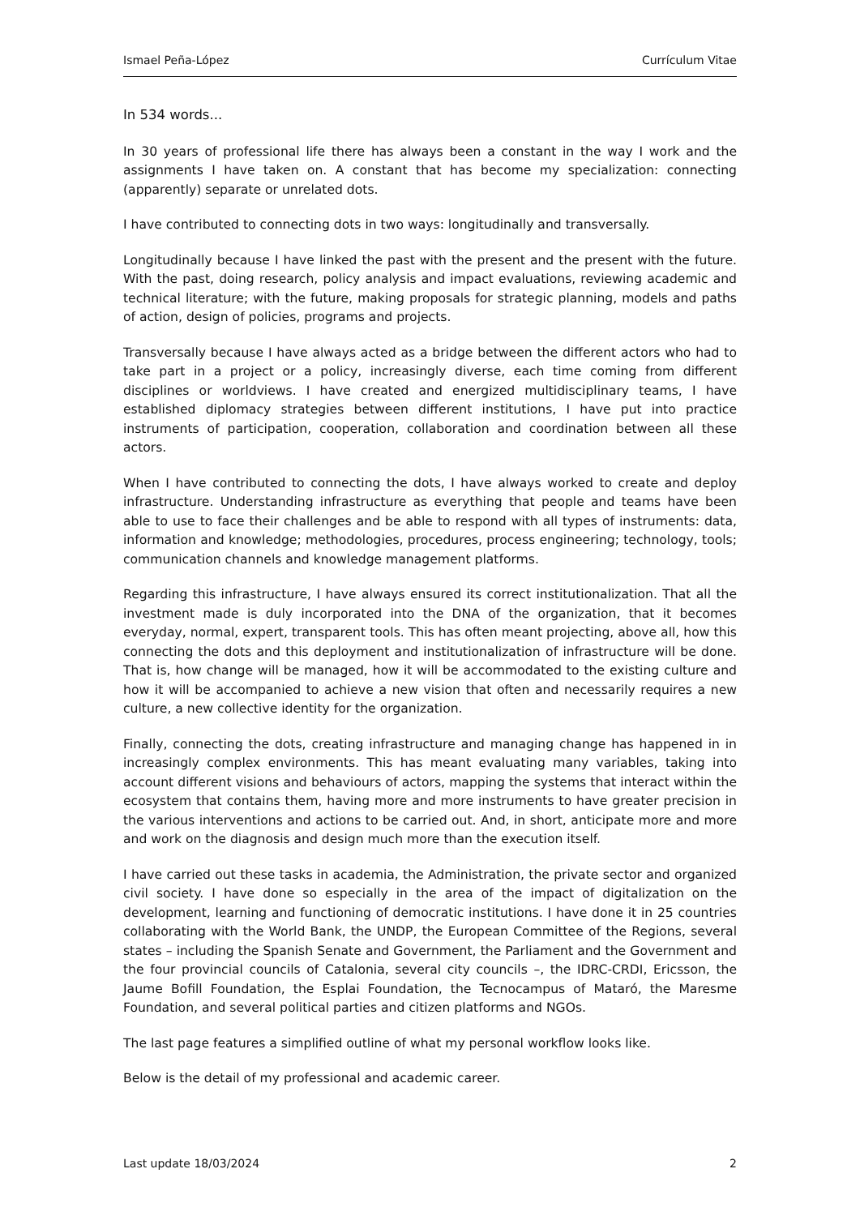Ismael Peña-López Currículum Vitae
In 534 words...
In 30 years of professional life there has always been a constant in the way I work and the assignments I have taken on. A constant that has become my specialization: connecting (apparently) separate or unrelated dots.
I have contributed to connecting dots in two ways: longitudinally and transversally.
Longitudinally because I have linked the past with the present and the present with the future. With the past, doing research, policy analysis and impact evaluations, reviewing academic and technical literature; with the future, making proposals for strategic planning, models and paths of action, design of policies, programs and projects.
Transversally because I have always acted as a bridge between the different actors who had to take part in a project or a policy, increasingly diverse, each time coming from different disciplines or worldviews. I have created and energized multidisciplinary teams, I have established diplomacy strategies between different institutions, I have put into practice instruments of participation, cooperation, collaboration and coordination between all these actors.
When I have contributed to connecting the dots, I have always worked to create and deploy infrastructure. Understanding infrastructure as everything that people and teams have been able to use to face their challenges and be able to respond with all types of instruments: data, information and knowledge; methodologies, procedures, process engineering; technology, tools; communication channels and knowledge management platforms.
Regarding this infrastructure, I have always ensured its correct institutionalization. That all the investment made is duly incorporated into the DNA of the organization, that it becomes everyday, normal, expert, transparent tools. This has often meant projecting, above all, how this connecting the dots and this deployment and institutionalization of infrastructure will be done. That is, how change will be managed, how it will be accommodated to the existing culture and how it will be accompanied to achieve a new vision that often and necessarily requires a new culture, a new collective identity for the organization.
Finally, connecting the dots, creating infrastructure and managing change has happened in in increasingly complex environments. This has meant evaluating many variables, taking into account different visions and behaviours of actors, mapping the systems that interact within the ecosystem that contains them, having more and more instruments to have greater precision in the various interventions and actions to be carried out. And, in short, anticipate more and more and work on the diagnosis and design much more than the execution itself.
I have carried out these tasks in academia, the Administration, the private sector and organized civil society. I have done so especially in the area of the impact of digitalization on the development, learning and functioning of democratic institutions. I have done it in 25 countries collaborating with the World Bank, the UNDP, the European Committee of the Regions, several states – including the Spanish Senate and Government, the Parliament and the Government and the four provincial councils of Catalonia, several city councils –, the IDRC-CRDI, Ericsson, the Jaume Bofill Foundation, the Esplai Foundation, the Tecnocampus of Mataró, the Maresme Foundation, and several political parties and citizen platforms and NGOs.
The last page features a simplified outline of what my personal workflow looks like.
Below is the detail of my professional and academic career.
Last update 18/03/2024 2